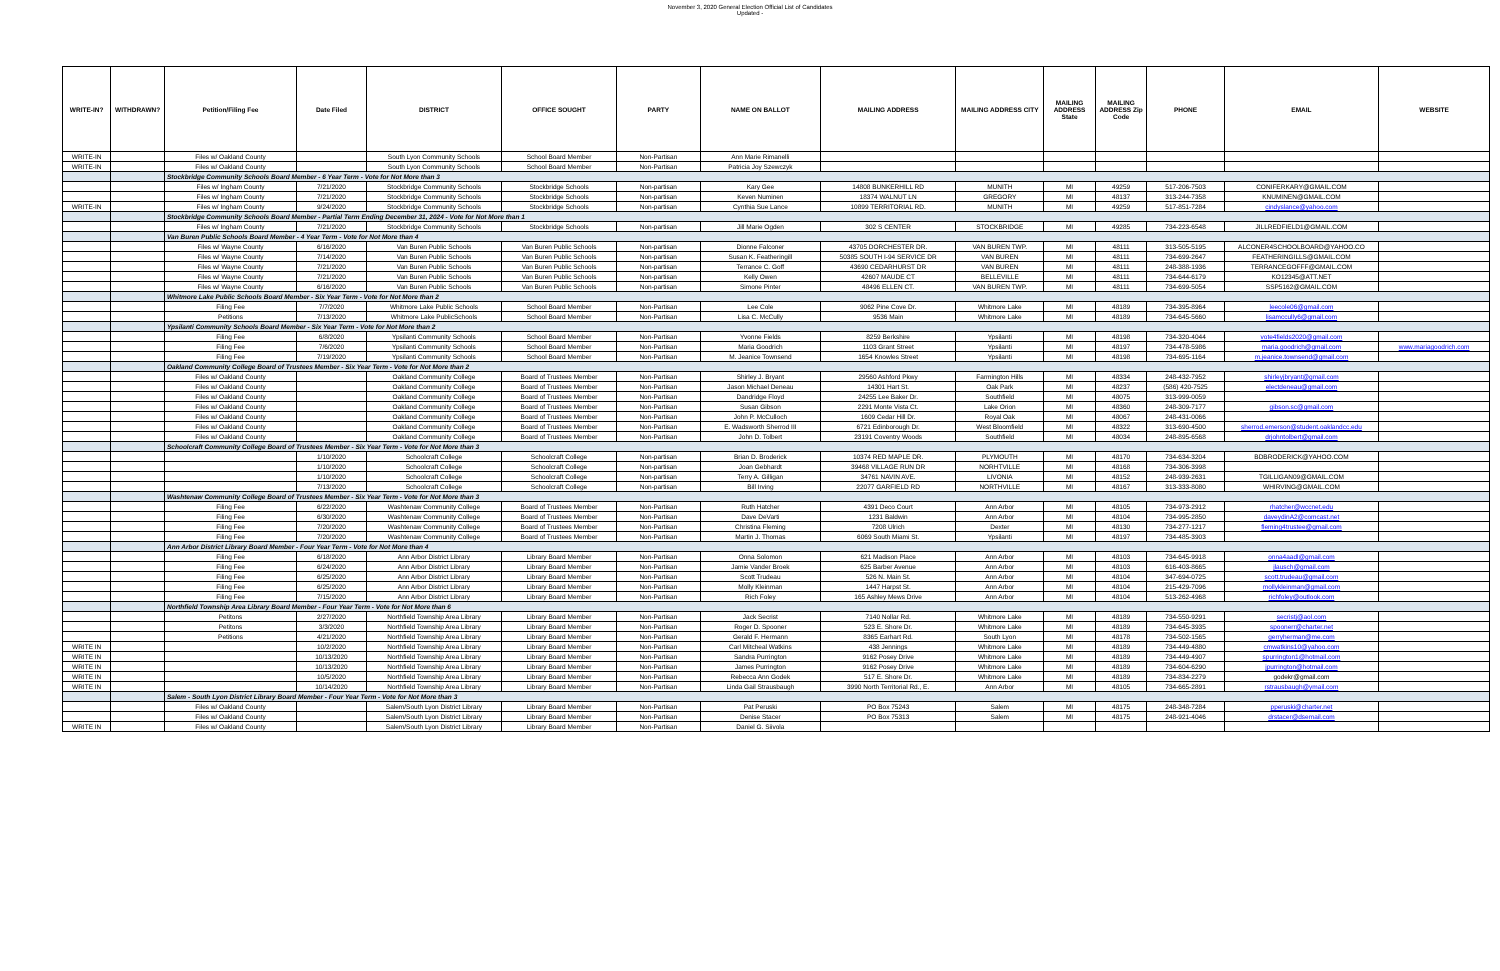November 3, 2020 General Election Official List of Candidates
Updated -
| WRITE-IN? | WITHDRAWN? | Petition/Filing Fee | Date Filed | DISTRICT | OFFICE SOUGHT | PARTY | NAME ON BALLOT | MAILING ADDRESS | MAILING ADDRESS CITY | MAILING ADDRESS State | MAILING ADDRESS Zip Code | PHONE | EMAIL | WEBSITE |
| --- | --- | --- | --- | --- | --- | --- | --- | --- | --- | --- | --- | --- | --- | --- |
| WRITE-IN | | Files w/ Oakland County | | South Lyon Community Schools | School Board Member | Non-Partisan | Ann Marie Rimanelli | | | | | | | |
| WRITE-IN | | Files w/ Oakland County | | South Lyon Community Schools | School Board Member | Non-Partisan | Patricia Joy Szewczyk | | | | | | | |
| | | Stockbridge Community Schools Board Member - 6 Year Term - Vote for Not More than 3 | | | | | | | | | | | | |
| | | Files w/ Ingham County | 7/21/2020 | Stockbridge Community Schools | Stockbridge Schools | Non-partisan | Kary Gee | 14808 BUNKERHILL RD | MUNITH | MI | 49259 | 517-206-7503 | CONIFERKARY@GMAIL.COM | |
| | | Files w/ Ingham County | 7/21/2020 | Stockbridge Community Schools | Stockbridge Schools | Non-partisan | Keven Numinen | 18374 WALNUT LN | GREGORY | MI | 48137 | 313-244-7358 | KNUMINEN@GMAIL.COM | |
| WRITE-IN | | Files w/ Ingham County | 9/24/2020 | Stockbridge Community Schools | Stockbridge Schools | Non-partisan | Cynthia Sue Lance | 10899 TERRITORIAL RD. | MUNITH | MI | 49259 | 517-851-7284 | cindyslance@yahoo.com | |
| | | Stockbridge Community Schools Board Member - Partial Term Ending December 31, 2024 - Vote for Not More than 1 | | | | | | | | | | | | |
| | | Files w/ Ingham County | 7/21/2020 | Stockbridge Community Schools | Stockbridge Schools | Non-partisan | Jill Marie Ogden | 302 S CENTER | STOCKBRIDGE | MI | 49285 | 734-223-6548 | JILLREDFIELD1@GMAIL.COM | |
| | | Van Buren Public Schools Board Member - 4 Year Term - Vote for Not More than 4 | | | | | | | | | | | | |
| | | Files w/ Wayne County | 6/16/2020 | Van Buren Public Schools | Van Buren Public Schools | Non-partisan | Dionne Falconer | 43705 DORCHESTER DR. | VAN BUREN TWP. | MI | 48111 | 313-505-5195 | ALCONER4SCHOOLBOARD@YAHOO.CO | |
| | | Files w/ Wayne County | 7/14/2020 | Van Buren Public Schools | Van Buren Public Schools | Non-partisan | Susan K. Featheringill | 50385 SOUTH I-94 SERVICE DR | VAN BUREN | MI | 48111 | 734-699-2647 | FEATHERINGILLS@GMAIL.COM | |
| | | Files w/ Wayne County | 7/21/2020 | Van Buren Public Schools | Van Buren Public Schools | Non-partisan | Terrance C. Goff | 43690 CEDARHURST DR | VAN BUREN | MI | 48111 | 248-388-1936 | TERRANCEGOFFF@GMAIL.COM | |
| | | Files w/ Wayne County | 7/21/2020 | Van Buren Public Schools | Van Buren Public Schools | Non-partisan | Kelly Owen | 42607 MAUDE CT | BELLEVILLE | MI | 48111 | 734-644-6179 | KO12345@ATT.NET | |
| | | Files w/ Wayne County | 6/16/2020 | Van Buren Public Schools | Van Buren Public Schools | Non-partisan | Simone Pinter | 48496 ELLEN CT. | VAN BUREN TWP. | MI | 48111 | 734-699-5054 | SSP5162@GMAIL.COM | |
| | | Whitmore Lake Public Schools Board Member - Six Year Term - Vote for Not More than 2 | | | | | | | | | | | | |
| | | Filing Fee | 7/7/2020 | Whitmore Lake Public Schools | School Board Member | Non-Partisan | Lee Cole | 9062 Pine Cove Dr. | Whitmore Lake | MI | 48189 | 734-395-8964 | leecole06@gmail.com | |
| | | Petitions | 7/13/2020 | Whitmore Lake PublicSchools | School Board Member | Non-Partisan | Lisa C. McCully | 9536 Main | Whitmore Lake | MI | 48189 | 734-645-5660 | lisamccully6@gmail.com | |
| | | Ypsilanti Community Schools Board Member - Six Year Term - Vote for Not More than 2 | | | | | | | | | | | | |
| | | Filing Fee | 6/8/2020 | Ypsilanti Community Schools | School Board Member | Non-Partisan | Yvonne Fields | 8259 Berkshire | Ypsilanti | MI | 48198 | 734-320-4044 | vote4fields2020@gmail.com | |
| | | Filing Fee | 7/6/2020 | Ypsilanti Community Schools | School Board Member | Non-Partisan | Maria Goodrich | 1103 Grant Street | Ypsilanti | MI | 48197 | 734-478-5986 | maria.goodrich@gmail.com | www.mariagoodrich.com |
| | | Filing Fee | 7/19/2020 | Ypsilanti Community Schools | School Board Member | Non-Partisan | M. Jeanice Townsend | 1654 Knowles Street | Ypsilanti | MI | 48198 | 734-695-1164 | m.jeanice.townsend@gmail.com | |
| | | Oakland Community College Board of Trustees Member - Six Year Term - Vote for Not More than 2 | | | | | | | | | | | | |
| | | Files w/ Oakland County | | Oakland Community College | Board of Trustees Member | Non-Partisan | Shirley J. Bryant | 29560 Ashford Pkwy | Farmington Hills | MI | 48334 | 248-432-7952 | shirleyjbryant@gmail.com | |
| | | Files w/ Oakland County | | Oakland Community College | Board of Trustees Member | Non-Partisan | Jason Michael Deneau | 14301 Hart St. | Oak Park | MI | 48237 | (586) 420-7525 | electdeneau@gmail.com | |
| | | Files w/ Oakland County | | Oakland Community College | Board of Trustees Member | Non-Partisan | Dandridge Floyd | 24255 Lee Baker Dr. | Southfield | MI | 48075 | 313-999-0059 | | |
| | | Files w/ Oakland County | | Oakland Community College | Board of Trustees Member | Non-Partisan | Susan Gibson | 2291 Monte Vista Ct. | Lake Orion | MI | 48360 | 248-309-7177 | gibson.sc@gmail.com | |
| | | Files w/ Oakland County | | Oakland Community College | Board of Trustees Member | Non-Partisan | John P. McCulloch | 1609 Cedar Hill Dr. | Royal Oak | MI | 48067 | 248-431-0066 | | |
| | | Files w/ Oakland County | | Oakland Community College | Board of Trustees Member | Non-Partisan | E. Wadsworth Sherrod III | 6721 Edinborough Dr. | West Bloomfield | MI | 48322 | 313-690-4500 | sherrod.emerson@student.oaklandcc.edu | |
| | | Files w/ Oakland County | | Oakland Community College | Board of Trustees Member | Non-Partisan | John D. Tolbert | 23191 Coventry Woods | Southfield | MI | 48034 | 248-895-6568 | drjohntolbert@gmail.com | |
| | | Schoolcraft Community College Board of Trustees Member - Six Year Term - Vote for Not More than 3 | | | | | | | | | | | | |
| | | | 1/10/2020 | Schoolcraft College | Schoolcraft College | Non-partisan | Brian D. Broderick | 10374 RED MAPLE DR. | PLYMOUTH | MI | 48170 | 734-634-3204 | BDBRODERICK@YAHOO.COM | |
| | | | 1/10/2020 | Schoolcraft College | Schoolcraft College | Non-partisan | Joan Gebhardt | 39468 VILLAGE RUN DR | NORHTVILLE | MI | 48168 | 734-306-3998 | | |
| | | | 1/10/2020 | Schoolcraft College | Schoolcraft College | Non-partisan | Terry A. Gilligan | 34761 NAVIN AVE. | LIVONIA | MI | 48152 | 248-939-2631 | TGILLIGAN09@GMAIL.COM | |
| | | | 7/13/2020 | Schoolcraft College | Schoolcraft College | Non-partisan | Bill Irving | 22077 GARFIELD RD | NORTHVILLE | MI | 48167 | 313-333-8080 | WHIRVING@GMAIL.COM | |
| | | Washtenaw Community College Board of Trustees Member - Six Year Term - Vote for Not More than 3 | | | | | | | | | | | | |
| | | Filing Fee | 6/22/2020 | Washtenaw Community College | Board of Trustees Member | Non-Partisan | Ruth Hatcher | 4391 Deco Court | Ann Arbor | MI | 48105 | 734-973-2912 | rhatcher@wccnet.edu | |
| | | Filing Fee | 6/30/2020 | Washtenaw Community College | Board of Trustees Member | Non-Partisan | Dave DeVarti | 1231 Baldwin | Ann Arbor | MI | 48104 | 734-995-2850 | daveydinA2@comcast.net | |
| | | Filing Fee | 7/20/2020 | Washtenaw Community College | Board of Trustees Member | Non-Partisan | Christina Fleming | 7208 Ulrich | Dexter | MI | 48130 | 734-277-1217 | fleming4trustee@gmail.com | |
| | | Filing Fee | 7/20/2020 | Washtenaw Community College | Board of Trustees Member | Non-Partisan | Martin J. Thomas | 6069 South Miami St. | Ypsilanti | MI | 48197 | 734-485-3903 | | |
| | | Ann Arbor District Library Board Member - Four Year Term - Vote for Not More than 4 | | | | | | | | | | | | |
| | | Filing Fee | 6/18/2020 | Ann Arbor District Library | Library Board Member | Non-Partisan | Onna Solomon | 621 Madison Place | Ann Arbor | MI | 48103 | 734-645-9918 | onna4aadl@gmail.com | |
| | | Filing Fee | 6/24/2020 | Ann Arbor District Library | Library Board Member | Non-Partisan | Jamie Vander Broek | 625 Barber Avenue | Ann Arbor | MI | 48103 | 616-403-8665 | jlausch@gmail.com | |
| | | Filing Fee | 6/25/2020 | Ann Arbor District Library | Library Board Member | Non-Partisan | Scott Trudeau | 526 N. Main St. | Ann Arbor | MI | 48104 | 347-694-0725 | scott.trudeau@gmail.com | |
| | | Filing Fee | 6/25/2020 | Ann Arbor District Library | Library Board Member | Non-Partisan | Molly Kleinman | 1447 Harpst St. | Ann Arbor | MI | 48104 | 215-429-7096 | mollykleinman@gmail.com | |
| | | Filing Fee | 7/15/2020 | Ann Arbor District Library | Library Board Member | Non-Partisan | Rich Foley | 165 Ashley Mews Drive | Ann Arbor | MI | 48104 | 513-262-4968 | richfoley@outlook.com | |
| | | Northfield Township Area Library Board Member - Four Year Term - Vote for Not More than 6 | | | | | | | | | | | | |
| | | Petitons | 2/27/2020 | Northfield Township Area Library | Library Board Member | Non-Partisan | Jack Secrist | 7140 Nollar Rd. | Whitmore Lake | MI | 48189 | 734-550-9291 | secristj@aol.com | |
| | | Petitons | 3/3/2020 | Northfield Township Area Library | Library Board Member | Non-Partisan | Roger D. Spooner | 523 E. Shore Dr. | Whitmore Lake | MI | 48189 | 734-645-3935 | spoonerr@charter.net | |
| | | Petitions | 4/21/2020 | Northfield Township Area Library | Library Board Member | Non-Partisan | Gerald F. Hermann | 8365 Earhart Rd. | South Lyon | MI | 48178 | 734-502-1565 | gerryherman@me.com | |
| WRITE IN | | | 10/2/2020 | Northfield Township Area Library | Library Board Member | Non-Partisan | Carl Mitcheal Watkins | 438 Jennings | Whitmore Lake | MI | 48189 | 734-449-4880 | cmwatkins10@yahoo.com | |
| WRITE IN | | | 10/13/2020 | Northfield Township Area Library | Library Board Member | Non-Partisan | Sandra Purrington | 9162 Posey Drive | Whitmore Lake | MI | 48189 | 734-449-4907 | spurrington1@hotmail.com | |
| WRITE IN | | | 10/13/2020 | Northfield Township Area Library | Library Board Member | Non-Partisan | James Purrington | 9162 Posey Drive | Whitmore Lake | MI | 48189 | 734-604-6290 | jpurrington@hotmail.com | |
| WRITE IN | | | 10/5/2020 | Northfield Township Area Library | Library Board Member | Non-Partisan | Rebecca Ann Godek | 517 E. Shore Dr. | Whitmore Lake | MI | 48189 | 734-834-2279 | godekr@gmail.com | |
| WRITE IN | | | 10/14/2020 | Northfield Township Area Library | Library Board Member | Non-Partisan | Linda Gail Strausbaugh | 3990 North Territorial Rd., E. | Ann Arbor | MI | 48105 | 734-665-2891 | rstrausbaugh@ymail.com | |
| | | Salem - South Lyon District Library Board Member - Four Year Term - Vote for Not More than 3 | | | | | | | | | | | | |
| | | Files w/ Oakland County | | Salem/South Lyon District Library | Library Board Member | Non-Partisan | Pat Peruski | PO Box 75243 | Salem | MI | 48175 | 248-348-7284 | pperuski@charter.net | |
| | | Files w/ Oakland County | | Salem/South Lyon District Library | Library Board Member | Non-Partisan | Denise Stacer | PO Box 75313 | Salem | MI | 48175 | 248-921-4046 | drstacer@dsemail.com | |
| WRITE IN | | Files w/ Oakland County | | Salem/South Lyon District Library | Library Board Member | Non-Partisan | Daniel G. Siivola | | | | | | | |